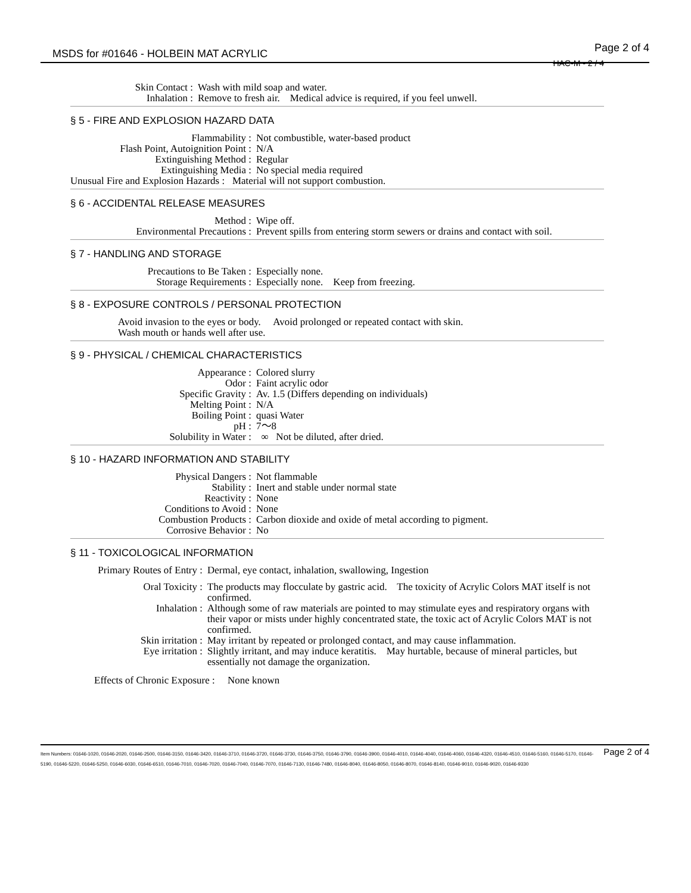MSDS for #01646 - HOLBEIN MAT ACRYLIC Page 2 of 4
HAC-M - 2 / 4
| Skin Contact : | Wash with mild soap and water. |
| Inhalation : | Remove to fresh air. Medical advice is required, if you feel unwell. |
§ 5 - FIRE AND EXPLOSION HAZARD DATA
| Flammability : | Not combustible, water-based product |
| Flash Point, Autoignition Point : | N/A |
| Extinguishing Method : | Regular |
| Extinguishing Media : | No special media required |
| Unusual Fire and Explosion Hazards : Material will not support combustion. | |
§ 6 - ACCIDENTAL RELEASE MEASURES
| Method : | Wipe off. |
| Environmental Precautions : | Prevent spills from entering storm sewers or drains and contact with soil. |
§ 7 - HANDLING AND STORAGE
| Precautions to Be Taken : | Especially none. |
| Storage Requirements : | Especially none. Keep from freezing. |
§ 8 - EXPOSURE CONTROLS / PERSONAL PROTECTION
Avoid invasion to the eyes or body. Avoid prolonged or repeated contact with skin.
Wash mouth or hands well after use.
§ 9 - PHYSICAL / CHEMICAL CHARACTERISTICS
| Appearance : | Colored slurry |
| Odor : | Faint acrylic odor |
| Specific Gravity : | Av. 1.5 (Differs depending on individuals) |
| Melting Point : | N/A |
| Boiling Point : | quasi Water |
| pH : | 7～8 |
| Solubility in Water : | ∞ Not be diluted, after dried. |
§ 10 - HAZARD INFORMATION AND STABILITY
| Physical Dangers : | Not flammable |
| Stability : | Inert and stable under normal state |
| Reactivity : | None |
| Conditions to Avoid : | None |
| Combustion Products : | Carbon dioxide and oxide of metal according to pigment. |
| Corrosive Behavior : | No |
§ 11 - TOXICOLOGICAL INFORMATION
| Primary Routes of Entry : | Dermal, eye contact, inhalation, swallowing, Ingestion |
| Oral Toxicity : | The products may flocculate by gastric acid. The toxicity of Acrylic Colors MAT itself is not confirmed. |
| Inhalation : | Although some of raw materials are pointed to may stimulate eyes and respiratory organs with their vapor or mists under highly concentrated state, the toxic act of Acrylic Colors MAT is not confirmed. |
| Skin irritation : | May irritant by repeated or prolonged contact, and may cause inflammation. |
| Eye irritation : | Slightly irritant, and may induce keratitis. May hurtable, because of mineral particles, but essentially not damage the organization. |
Effects of Chronic Exposure : None known
Page 2 of 4 Item Numbers: 01646-1020, 01646-2020, 01646-2500, 01646-3150, 01646-3420, 01646-3710, 01646-3720, 01646-3730, 01646-3750, 01646-3790, 01646-3900, 01646-4010, 01646-4040, 01646-4060, 01646-4320, 01646-4510, 01646-5160, 01646-5170, 01646-5190, 01646-5220, 01646-5250, 01646-6030, 01646-6510, 01646-7010, 01646-7020, 01646-7040, 01646-7070, 01646-7130, 01646-7480, 01646-8040, 01646-8050, 01646-8070, 01646-8140, 01646-9010, 01646-9020, 01646-9330